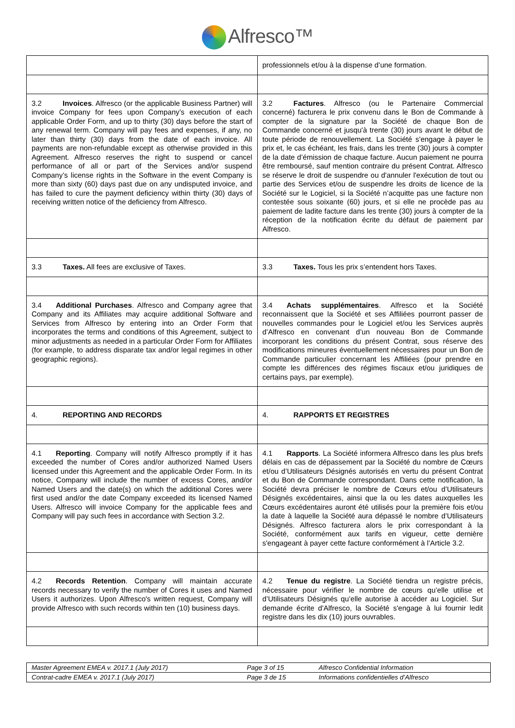Alfresco™
| | professionnels et/ou à la dispense d’une formation. |
| 3.2 Invoices . Alfresco (or the applicable Business Partner) will invoice Company for fees upon Company’s execution of each applicable Order Form, and up to thirty (30) days before the start of any renewal term. Company will pay fees and expenses, if any, no later than thirty (30) days from the date of each invoice. All payments are non-refundable except as otherwise provided in this Agreement. Alfresco reserves the right to suspend or cancel performance of all or part of the Services and/or suspend Company’s license rights in the Software in the event Company is more than sixty (60) days past due on any undisputed invoice, and has failed to cure the payment deficiency within thirty (30) days of receiving written notice of the deficiency from Alfresco. | 3.2 Factures . Alfresco (ou le Partenaire Commercial concerné) facturera le prix convenu dans le Bon de Commande à compter de la signature par la Société de chaque Bon de Commande concerné et jusqu'à trente (30) jours avant le début de toute période de renouvellement. La Société s'engage à payer le prix et, le cas échéant, les frais, dans les trente (30) jours à compter de la date d’émission de chaque facture. Aucun paiement ne pourra être remboursé, sauf mention contraire du présent Contrat. Alfresco se réserve le droit de suspendre ou d'annuler l'exécution de tout ou partie des Services et/ou de suspendre les droits de licence de la Société sur le Logiciel, si la Société n’acquitte pas une facture non contestée sous soixante (60) jours, et si elle ne procède pas au paiement de ladite facture dans les trente (30) jours à compter de la réception de la notification écrite du défaut de paiement par Alfresco. |
| 3.3 Taxes. All fees are exclusive of Taxes. | 3.3 Taxes. Tous les prix s’entendent hors Taxes. |
| 3.4 Additional Purchases . Alfresco and Company agree that Company and its Affiliates may acquire additional Software and Services from Alfresco by entering into an Order Form that incorporates the terms and conditions of this Agreement, subject to minor adjustments as needed in a particular Order Form for Affiliates (for example, to address disparate tax and/or legal regimes in other geographic regions). | 3.4 Achats supplémentaires . Alfresco et la Société reconnaissent que la Société et ses Affiliées pourront passer de nouvelles commandes pour le Logiciel et/ou les Services auprès d’Alfresco en convenant d’un nouveau Bon de Commande incorporant les conditions du présent Contrat, sous réserve des modifications mineures éventuellement nécessaires pour un Bon de Commande particulier concernant les Affiliées (pour prendre en compte les différences des régimes fiscaux et/ou juridiques de certains pays, par exemple). |
| 4. REPORTING AND RECORDS | 4. RAPPORTS ET REGISTRES |
| 4.1 Reporting . Company will notify Alfresco promptly if it has exceeded the number of Cores and/or authorized Named Users licensed under this Agreement and the applicable Order Form. In its notice, Company will include the number of excess Cores, and/or Named Users and the date(s) on which the additional Cores were first used and/or the date Company exceeded its licensed Named Users. Alfresco will invoice Company for the applicable fees and Company will pay such fees in accordance with Section 3.2. | 4.1 Rapports . La Société informera Alfresco dans les plus brefs délais en cas de dépassement par la Société du nombre de Cœurs et/ou d’Utilisateurs Désignés autorisés en vertu du présent Contrat et du Bon de Commande correspondant. Dans cette notification, la Société devra préciser le nombre de Cœurs et/ou d’Utilisateurs Désignés excédentaires, ainsi que la ou les dates auxquelles les Cœurs excédentaires auront été utilisés pour la première fois et/ou la date à laquelle la Société aura dépassé le nombre d’Utilisateurs Désignés. Alfresco facturera alors le prix correspondant à la Société, conformément aux tarifs en vigueur, cette dernière s'engageant à payer cette facture conformément à l’Article 3.2. |
| 4.2 Records Retention . Company will maintain accurate records necessary to verify the number of Cores it uses and Named Users it authorizes. Upon Alfresco's written request, Company will provide Alfresco with such records within ten (10) business days. | 4.2 Tenue du registre . La Société tiendra un registre précis, nécessaire pour vérifier le nombre de cœurs qu’elle utilise et d’Utilisateurs Désignés qu’elle autorise à accéder au Logiciel. Sur demande écrite d'Alfresco, la Société s'engage à lui fournir ledit registre dans les dix (10) jours ouvrables. |
| Master Agreement EMEA v. 2017.1 (July 2017) | Page 3 of 15 | Alfresco Confidential Information |
| Contrat-cadre EMEA v. 2017.1 (July 2017) | Page 3 de 15 | Informations confidentielles d’Alfresco |